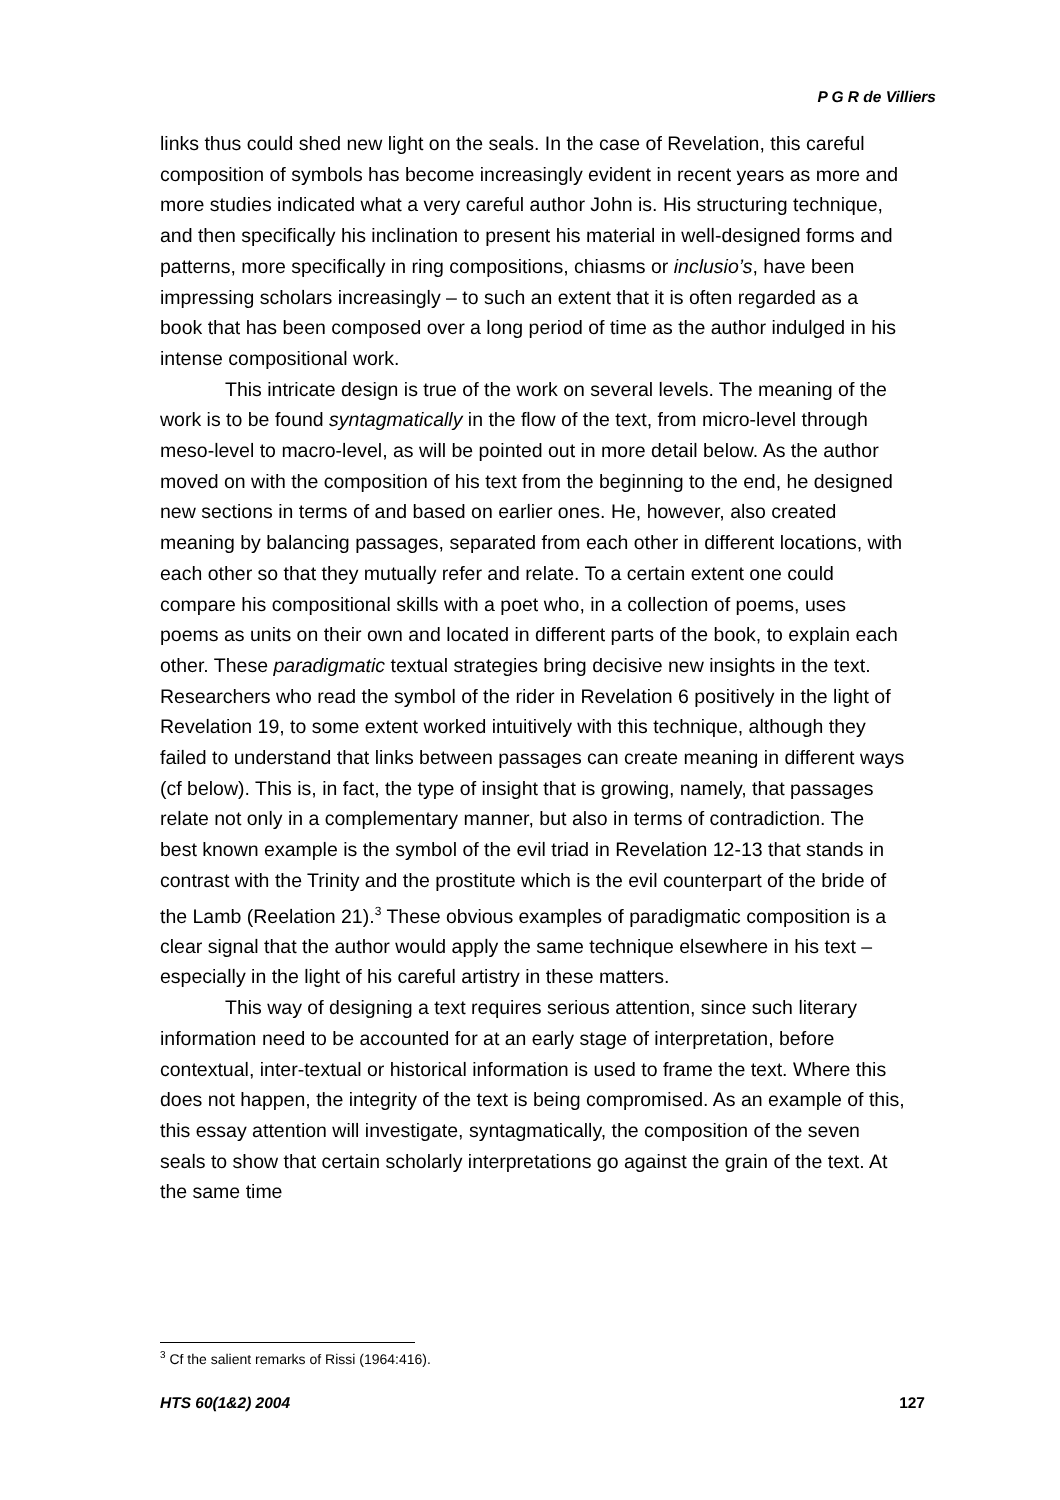P G R de Villiers
links thus could shed new light on the seals. In the case of Revelation, this careful composition of symbols has become increasingly evident in recent years as more and more studies indicated what a very careful author John is. His structuring technique, and then specifically his inclination to present his material in well-designed forms and patterns, more specifically in ring compositions, chiasms or inclusio’s, have been impressing scholars increasingly – to such an extent that it is often regarded as a book that has been composed over a long period of time as the author indulged in his intense compositional work.
This intricate design is true of the work on several levels. The meaning of the work is to be found syntagmatically in the flow of the text, from micro-level through meso-level to macro-level, as will be pointed out in more detail below. As the author moved on with the composition of his text from the beginning to the end, he designed new sections in terms of and based on earlier ones. He, however, also created meaning by balancing passages, separated from each other in different locations, with each other so that they mutually refer and relate. To a certain extent one could compare his compositional skills with a poet who, in a collection of poems, uses poems as units on their own and located in different parts of the book, to explain each other. These paradigmatic textual strategies bring decisive new insights in the text. Researchers who read the symbol of the rider in Revelation 6 positively in the light of Revelation 19, to some extent worked intuitively with this technique, although they failed to understand that links between passages can create meaning in different ways (cf below). This is, in fact, the type of insight that is growing, namely, that passages relate not only in a complementary manner, but also in terms of contradiction. The best known example is the symbol of the evil triad in Revelation 12-13 that stands in contrast with the Trinity and the prostitute which is the evil counterpart of the bride of the Lamb (Reelation 21).<sup>3</sup> These obvious examples of paradigmatic composition is a clear signal that the author would apply the same technique elsewhere in his text – especially in the light of his careful artistry in these matters.
This way of designing a text requires serious attention, since such literary information need to be accounted for at an early stage of interpretation, before contextual, inter-textual or historical information is used to frame the text. Where this does not happen, the integrity of the text is being compromised. As an example of this, this essay attention will investigate, syntagmatically, the composition of the seven seals to show that certain scholarly interpretations go against the grain of the text. At the same time
<sup>3</sup> Cf the salient remarks of Rissi (1964:416).
HTS 60(1&2) 2004 127